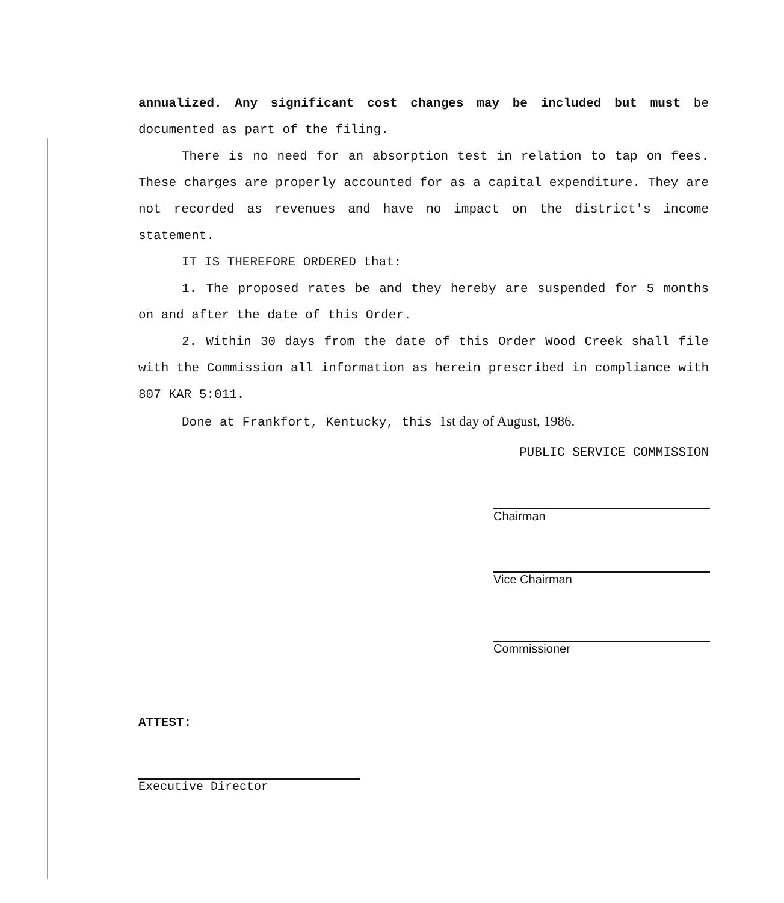annualized. Any significant cost changes may be included but must be documented as part of the filing.
There is no need for an absorption test in relation to tap on fees. These charges are properly accounted for as a capital expenditure. They are not recorded as revenues and have no impact on the district's income statement.
IT IS THEREFORE ORDERED that:
1. The proposed rates be and they hereby are suspended for 5 months on and after the date of this Order.
2. Within 30 days from the date of this Order Wood Creek shall file with the Commission all information as herein prescribed in compliance with 807 KAR 5:011.
Done at Frankfort, Kentucky, this 1st day of August, 1986.
PUBLIC SERVICE COMMISSION
Chairman
Vice Chairman
Commissioner
ATTEST:
Executive Director